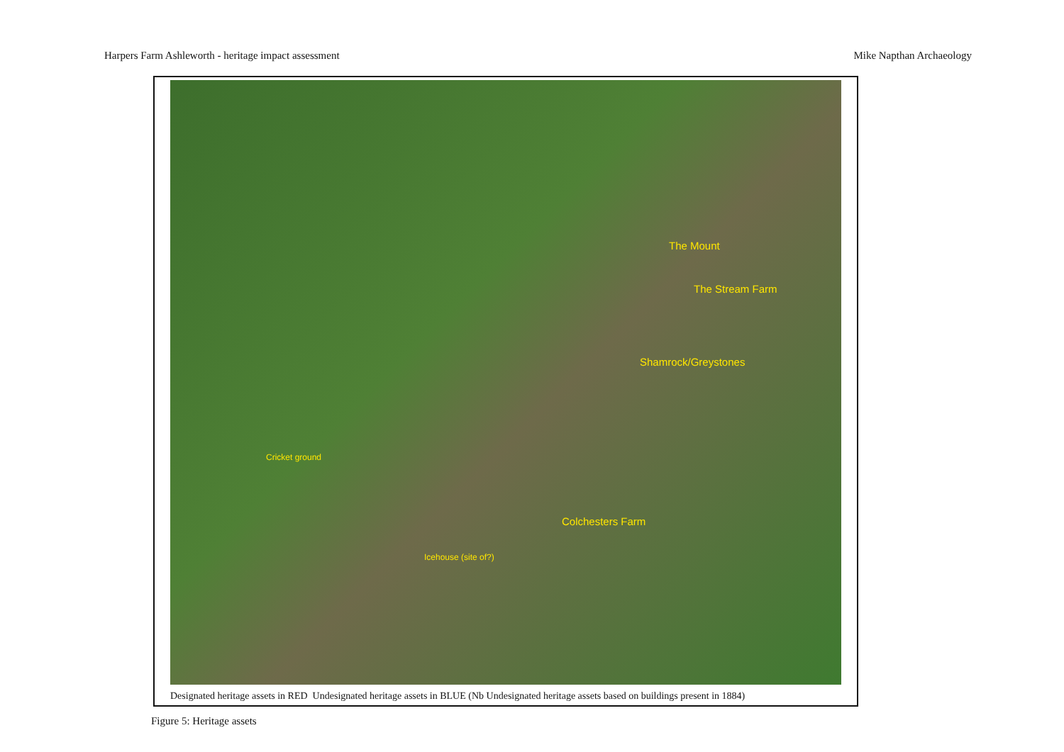Harpers Farm Ashleworth - heritage impact assessment Mike Napthan Archaeology
The Mount
The Stream Farm
Shamrock/Greystones
Cricket ground
Colchesters Farm
Icehouse (site of?)
Designated heritage assets in RED Undesignated heritage assets in BLUE (Nb Undesignated heritage assets based on buildings present in 1884)
Figure 5: Heritage assets